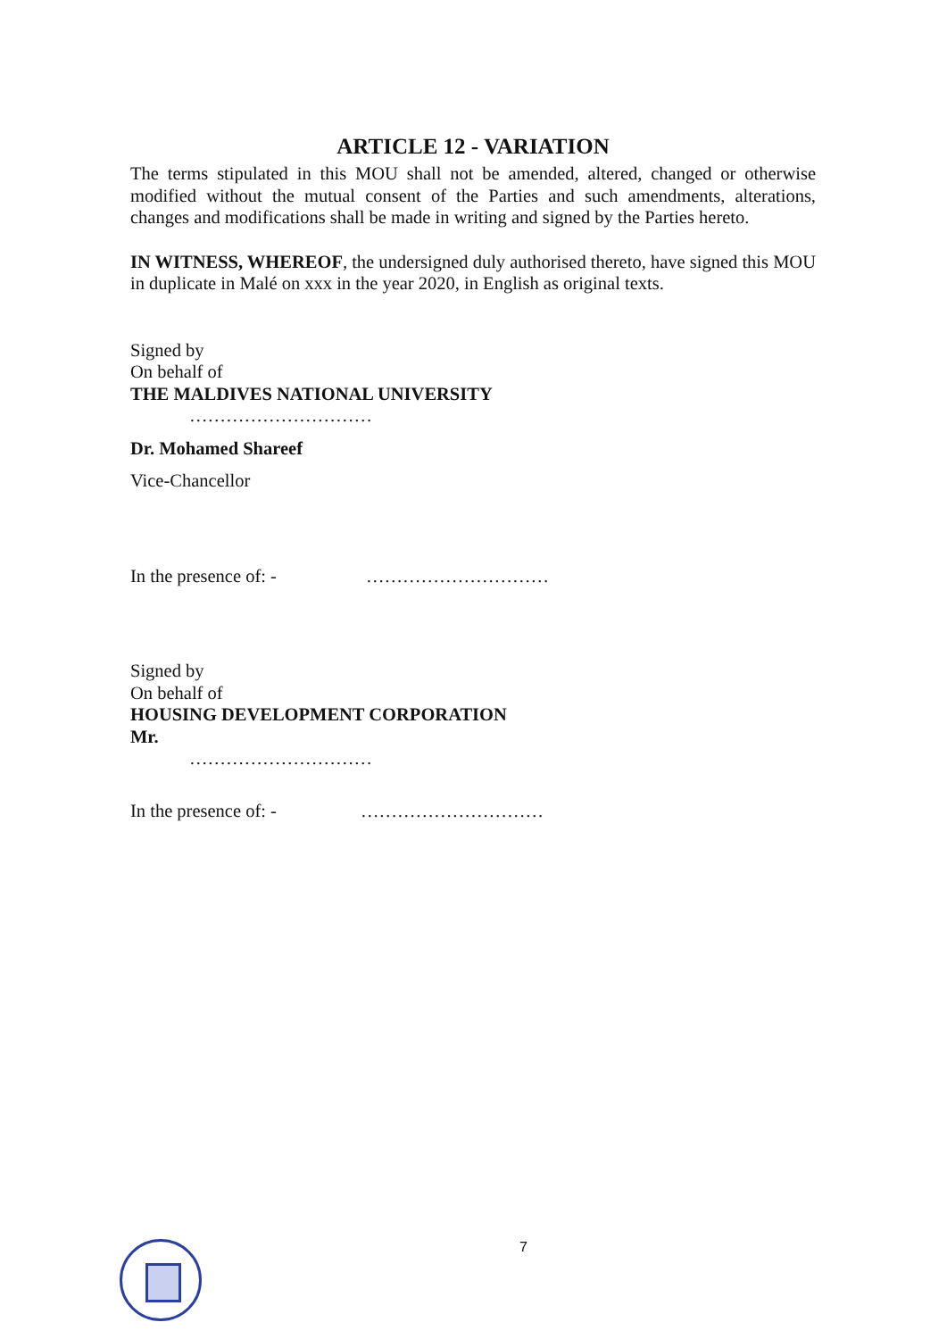ARTICLE 12 - VARIATION
The terms stipulated in this MOU shall not be amended, altered, changed or otherwise modified without the mutual consent of the Parties and such amendments, alterations, changes and modifications shall be made in writing and signed by the Parties hereto.
IN WITNESS, WHEREOF, the undersigned duly authorised thereto, have signed this MOU in duplicate in Malé on xxx in the year 2020, in English as original texts.
Signed by
On behalf of
THE MALDIVES NATIONAL UNIVERSITY
…………………………
Dr. Mohamed Shareef
Vice-Chancellor
In the presence of: - …………………………
Signed by
On behalf of
HOUSING DEVELOPMENT CORPORATION
Mr.
…………………………
In the presence of: -
…………………………
7